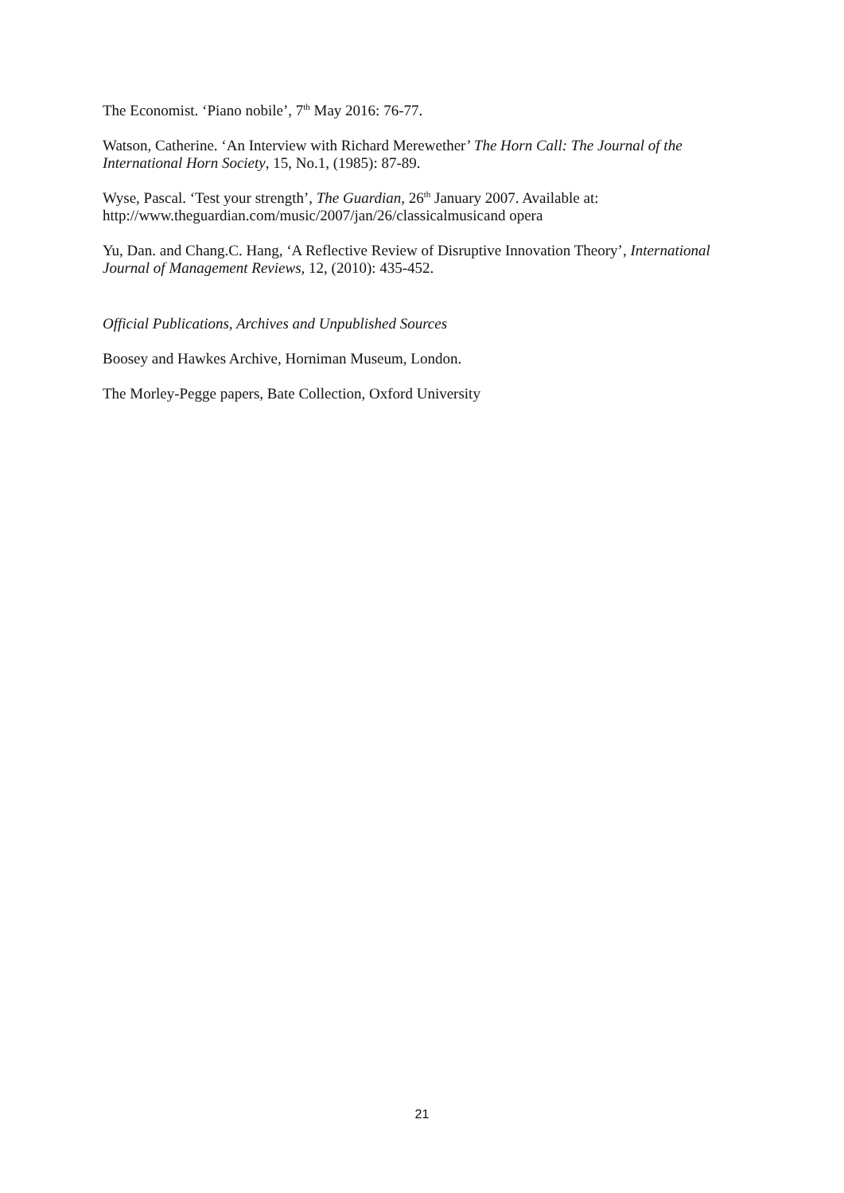The Economist. ‘Piano nobile’, 7<sup>th</sup> May 2016: 76-77.
Watson, Catherine. ‘An Interview with Richard Merewether’ The Horn Call: The Journal of the International Horn Society, 15, No.1, (1985): 87-89.
Wyse, Pascal. ‘Test your strength’, The Guardian, 26<sup>th</sup> January 2007. Available at: http://www.theguardian.com/music/2007/jan/26/classicalmusicand opera
Yu, Dan. and Chang.C. Hang, ‘A Reflective Review of Disruptive Innovation Theory’, International Journal of Management Reviews, 12, (2010): 435-452.
Official Publications, Archives and Unpublished Sources
Boosey and Hawkes Archive, Horniman Museum, London.
The Morley-Pegge papers, Bate Collection, Oxford University
21